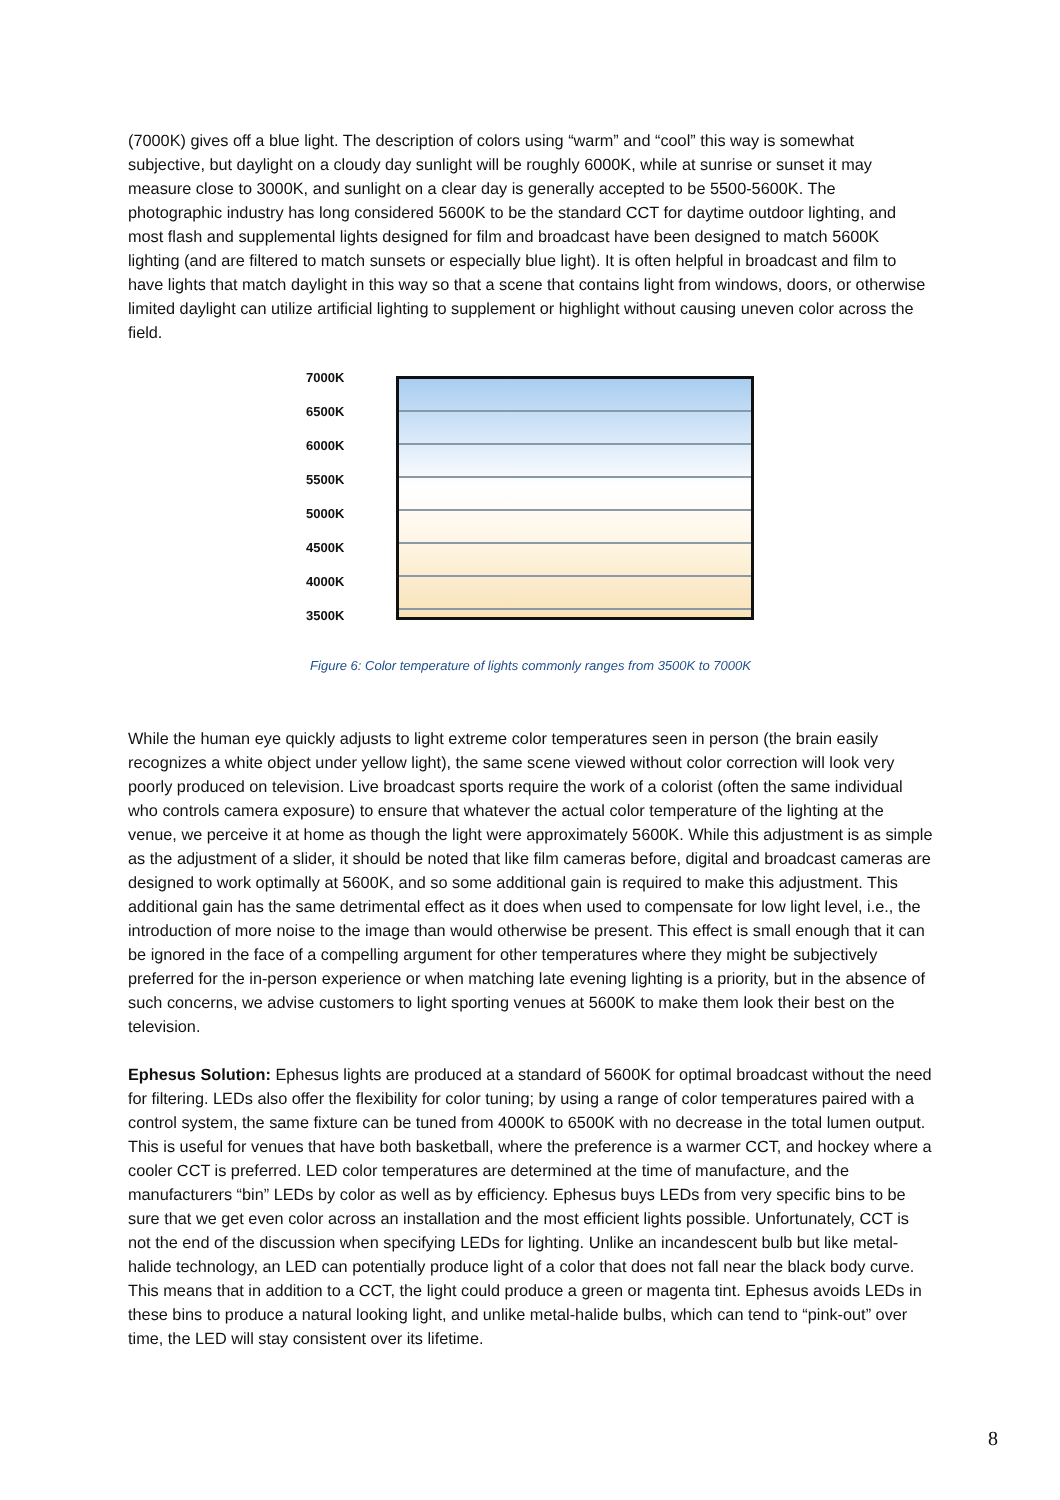(7000K) gives off a blue light. The description of colors using “warm” and “cool” this way is somewhat subjective, but daylight on a cloudy day sunlight will be roughly 6000K, while at sunrise or sunset it may measure close to 3000K, and sunlight on a clear day is generally accepted to be 5500-5600K. The photographic industry has long considered 5600K to be the standard CCT for daytime outdoor lighting, and most flash and supplemental lights designed for film and broadcast have been designed to match 5600K lighting (and are filtered to match sunsets or especially blue light). It is often helpful in broadcast and film to have lights that match daylight in this way so that a scene that contains light from windows, doors, or otherwise limited daylight can utilize artificial lighting to supplement or highlight without causing uneven color across the field.
7000K
6500K
6000K
5500K
5000K
4500K
4000K
3500K
Figure 6: Color temperature of lights commonly ranges from 3500K to 7000K
While the human eye quickly adjusts to light extreme color temperatures seen in person (the brain easily recognizes a white object under yellow light), the same scene viewed without color correction will look very poorly produced on television. Live broadcast sports require the work of a colorist (often the same individual who controls camera exposure) to ensure that whatever the actual color temperature of the lighting at the venue, we perceive it at home as though the light were approximately 5600K. While this adjustment is as simple as the adjustment of a slider, it should be noted that like film cameras before, digital and broadcast cameras are designed to work optimally at 5600K, and so some additional gain is required to make this adjustment. This additional gain has the same detrimental effect as it does when used to compensate for low light level, i.e., the introduction of more noise to the image than would otherwise be present. This effect is small enough that it can be ignored in the face of a compelling argument for other temperatures where they might be subjectively preferred for the in-person experience or when matching late evening lighting is a priority, but in the absence of such concerns, we advise customers to light sporting venues at 5600K to make them look their best on the television.
Ephesus Solution: Ephesus lights are produced at a standard of 5600K for optimal broadcast without the need for filtering. LEDs also offer the flexibility for color tuning; by using a range of color temperatures paired with a control system, the same fixture can be tuned from 4000K to 6500K with no decrease in the total lumen output. This is useful for venues that have both basketball, where the preference is a warmer CCT, and hockey where a cooler CCT is preferred. LED color temperatures are determined at the time of manufacture, and the manufacturers “bin” LEDs by color as well as by efficiency. Ephesus buys LEDs from very specific bins to be sure that we get even color across an installation and the most efficient lights possible. Unfortunately, CCT is not the end of the discussion when specifying LEDs for lighting. Unlike an incandescent bulb but like metal-halide technology, an LED can potentially produce light of a color that does not fall near the black body curve. This means that in addition to a CCT, the light could produce a green or magenta tint. Ephesus avoids LEDs in these bins to produce a natural looking light, and unlike metal-halide bulbs, which can tend to “pink-out” over time, the LED will stay consistent over its lifetime.
8